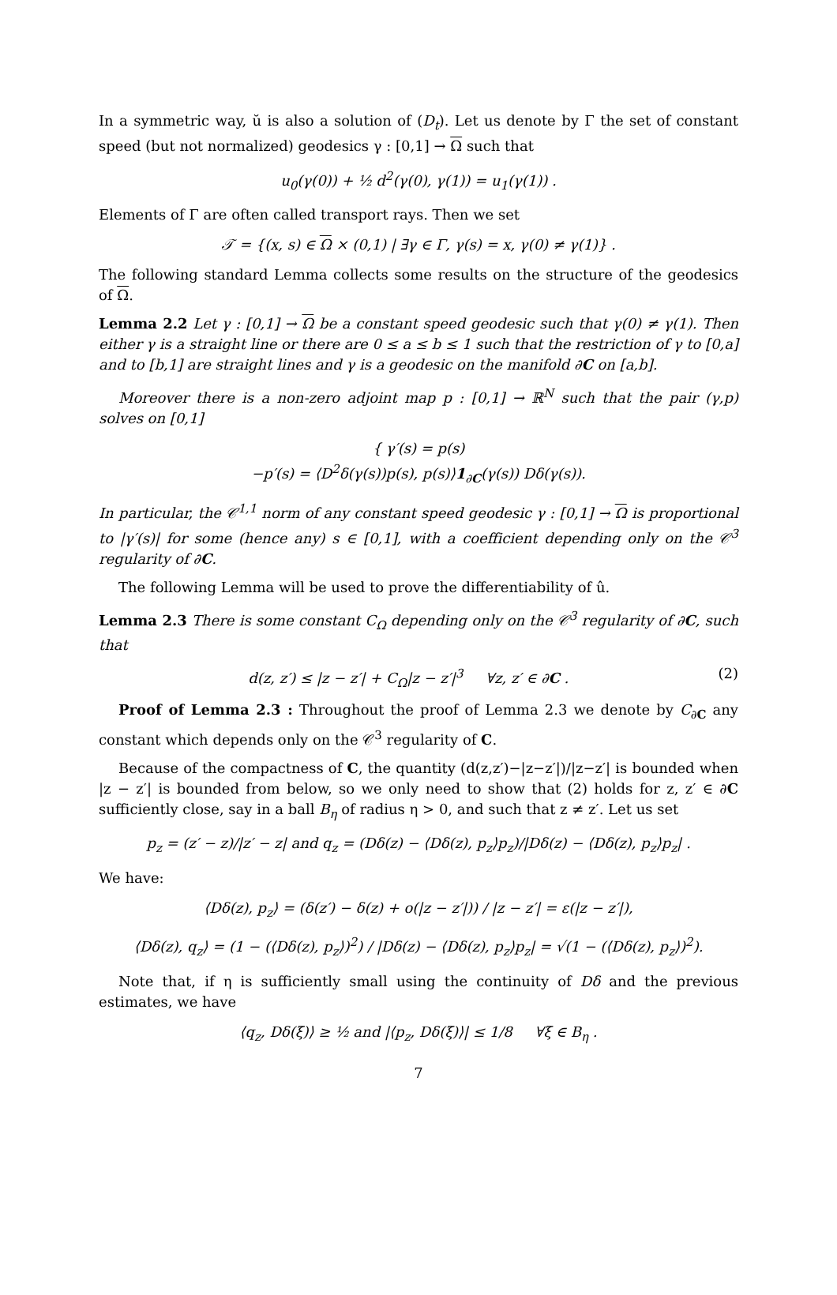In a symmetric way, ŭ is also a solution of (D<sub>t</sub>). Let us denote by Γ the set of constant speed (but not normalized) geodesics γ : [0,1] → Ω such that
u<sub>0</sub>(γ(0)) + ½ d<sup>2</sup>(γ(0), γ(1)) = u<sub>1</sub>(γ(1)) .
Elements of Γ are often called transport rays. Then we set
𝒯 = {(x, s) ∈ Ω × (0,1) | ∃γ ∈ Γ, γ(s) = x, γ(0) ≠ γ(1)} .
The following standard Lemma collects some results on the structure of the geodesics of Ω.
Lemma 2.2 Let γ : [0,1] → Ω be a constant speed geodesic such that γ(0) ≠ γ(1). Then either γ is a straight line or there are 0 ≤ a ≤ b ≤ 1 such that the restriction of γ to [0,a] and to [b,1] are straight lines and γ is a geodesic on the manifold ∂C on [a,b].
Moreover there is a non-zero adjoint map p : [0,1] → ℝ<sup>N</sup> such that the pair (γ,p) solves on [0,1]
{ γ′(s) = p(s)
−p′(s) = ⟨D<sup>2</sup>δ(γ(s))p(s), p(s)⟩1<sub>∂C</sub>(γ(s)) Dδ(γ(s)).
In particular, the 𝒞<sup>1,1</sup> norm of any constant speed geodesic γ : [0,1] → Ω is proportional to |γ′(s)| for some (hence any) s ∈ [0,1], with a coefficient depending only on the 𝒞<sup>3</sup> regularity of ∂C.
The following Lemma will be used to prove the differentiability of û.
Lemma 2.3 There is some constant C<sub>Ω</sub> depending only on the 𝒞<sup>3</sup> regularity of ∂C, such that
d(z, z′) ≤ |z − z′| + C<sub>Ω</sub>|z − z′|<sup>3</sup> ∀z, z′ ∈ ∂C . (2)
Proof of Lemma 2.3 : Throughout the proof of Lemma 2.3 we denote by C<sub>∂C</sub> any constant which depends only on the 𝒞<sup>3</sup> regularity of C.
Because of the compactness of C, the quantity (d(z,z′)−|z−z′|)/|z−z′| is bounded when |z − z′| is bounded from below, so we only need to show that (2) holds for z, z′ ∈ ∂C sufficiently close, say in a ball B<sub>η</sub> of radius η > 0, and such that z ≠ z′. Let us set
p<sub>z</sub> = (z′ − z)/|z′ − z| and q<sub>z</sub> = (Dδ(z) − ⟨Dδ(z), p<sub>z</sub>⟩p<sub>z</sub>)/|Dδ(z) − ⟨Dδ(z), p<sub>z</sub>⟩p<sub>z</sub>| .
We have:
⟨Dδ(z), p<sub>z</sub>⟩ = (δ(z′) − δ(z) + o(|z − z′|)) / |z − z′| = ε(|z − z′|),
⟨Dδ(z), q<sub>z</sub>⟩ = (1 − (⟨Dδ(z), p<sub>z</sub>⟩)<sup>2</sup>) / |Dδ(z) − ⟨Dδ(z), p<sub>z</sub>⟩p<sub>z</sub>| = √(1 − (⟨Dδ(z), p<sub>z</sub>⟩)<sup>2</sup>).
Note that, if η is sufficiently small using the continuity of Dδ and the previous estimates, we have
⟨q<sub>z</sub>, Dδ(ξ)⟩ ≥ ½ and |⟨p<sub>z</sub>, Dδ(ξ)⟩| ≤ 1/8 ∀ξ ∈ B<sub>η</sub> .
7